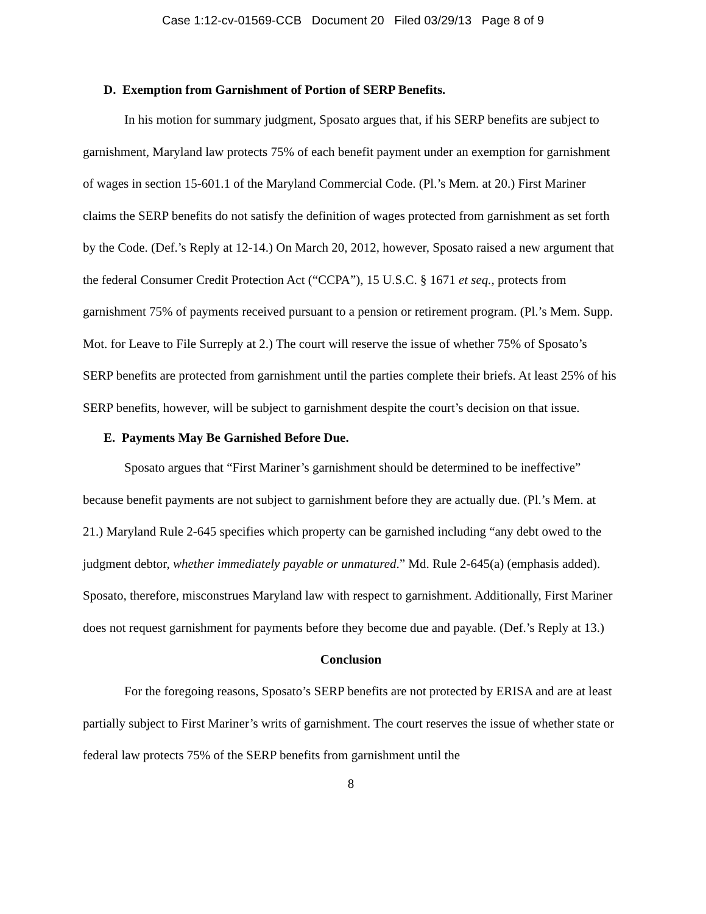Case 1:12-cv-01569-CCB Document 20 Filed 03/29/13 Page 8 of 9
D. Exemption from Garnishment of Portion of SERP Benefits.
In his motion for summary judgment, Sposato argues that, if his SERP benefits are subject to garnishment, Maryland law protects 75% of each benefit payment under an exemption for garnishment of wages in section 15-601.1 of the Maryland Commercial Code. (Pl.’s Mem. at 20.) First Mariner claims the SERP benefits do not satisfy the definition of wages protected from garnishment as set forth by the Code. (Def.’s Reply at 12-14.) On March 20, 2012, however, Sposato raised a new argument that the federal Consumer Credit Protection Act (“CCPA”), 15 U.S.C. § 1671 et seq., protects from garnishment 75% of payments received pursuant to a pension or retirement program. (Pl.’s Mem. Supp. Mot. for Leave to File Surreply at 2.) The court will reserve the issue of whether 75% of Sposato’s SERP benefits are protected from garnishment until the parties complete their briefs. At least 25% of his SERP benefits, however, will be subject to garnishment despite the court’s decision on that issue.
E. Payments May Be Garnished Before Due.
Sposato argues that “First Mariner’s garnishment should be determined to be ineffective” because benefit payments are not subject to garnishment before they are actually due. (Pl.’s Mem. at 21.) Maryland Rule 2-645 specifies which property can be garnished including “any debt owed to the judgment debtor, whether immediately payable or unmatured.” Md. Rule 2-645(a) (emphasis added). Sposato, therefore, misconstrues Maryland law with respect to garnishment. Additionally, First Mariner does not request garnishment for payments before they become due and payable. (Def.’s Reply at 13.)
Conclusion
For the foregoing reasons, Sposato’s SERP benefits are not protected by ERISA and are at least partially subject to First Mariner’s writs of garnishment. The court reserves the issue of whether state or federal law protects 75% of the SERP benefits from garnishment until the
8